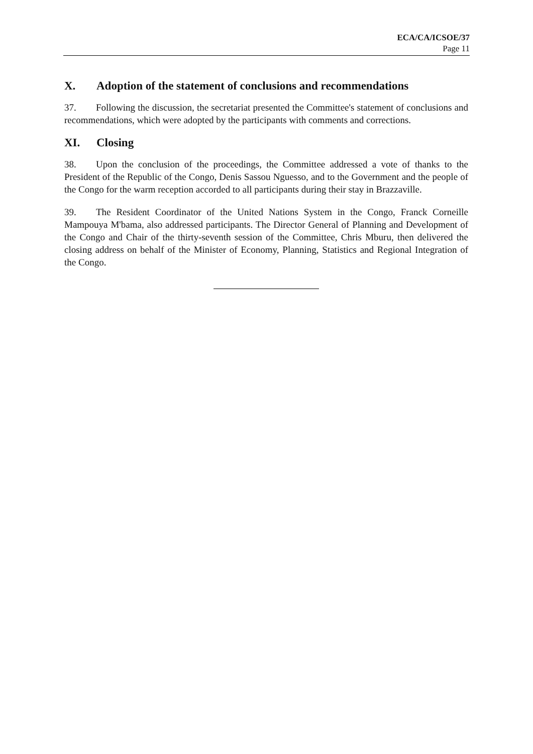ECA/CA/ICSOE/37
Page 11
X. Adoption of the statement of conclusions and recommendations
37. Following the discussion, the secretariat presented the Committee's statement of conclusions and recommendations, which were adopted by the participants with comments and corrections.
XI. Closing
38. Upon the conclusion of the proceedings, the Committee addressed a vote of thanks to the President of the Republic of the Congo, Denis Sassou Nguesso, and to the Government and the people of the Congo for the warm reception accorded to all participants during their stay in Brazzaville.
39. The Resident Coordinator of the United Nations System in the Congo, Franck Corneille Mampouya M'bama, also addressed participants. The Director General of Planning and Development of the Congo and Chair of the thirty-seventh session of the Committee, Chris Mburu, then delivered the closing address on behalf of the Minister of Economy, Planning, Statistics and Regional Integration of the Congo.